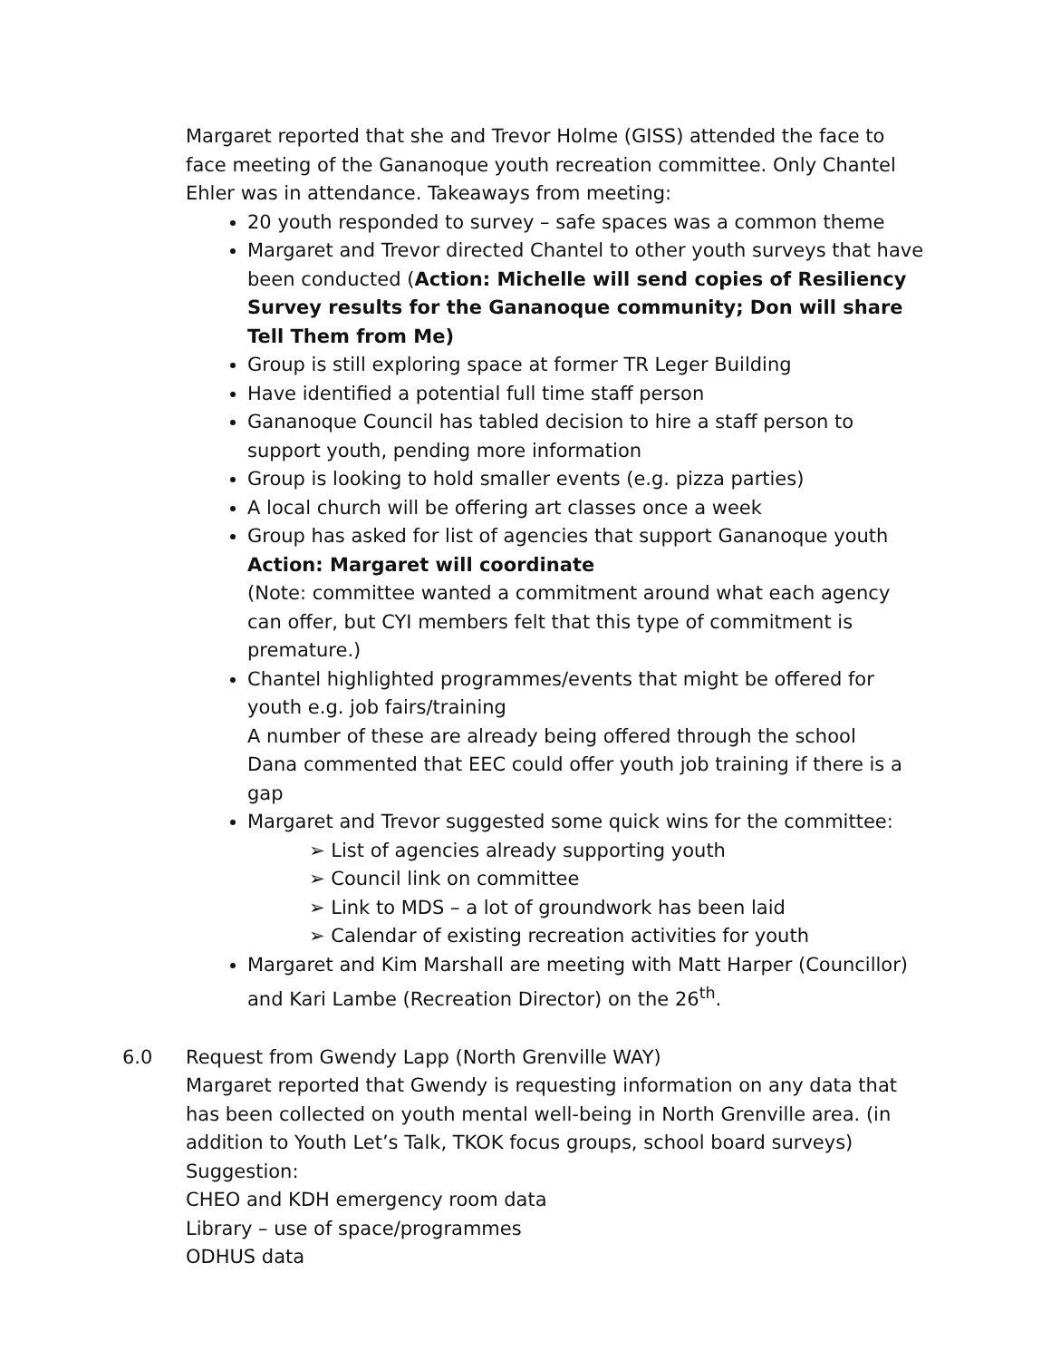Margaret reported that she and Trevor Holme (GISS) attended the face to face meeting of the Gananoque youth recreation committee. Only Chantel Ehler was in attendance. Takeaways from meeting:
20 youth responded to survey – safe spaces was a common theme
Margaret and Trevor directed Chantel to other youth surveys that have been conducted (Action: Michelle will send copies of Resiliency Survey results for the Gananoque community; Don will share Tell Them from Me)
Group is still exploring space at former TR Leger Building
Have identified a potential full time staff person
Gananoque Council has tabled decision to hire a staff person to support youth, pending more information
Group is looking to hold smaller events (e.g. pizza parties)
A local church will be offering art classes once a week
Group has asked for list of agencies that support Gananoque youth
Action: Margaret will coordinate
(Note: committee wanted a commitment around what each agency can offer, but CYI members felt that this type of commitment is premature.)
Chantel highlighted programmes/events that might be offered for youth e.g. job fairs/training
A number of these are already being offered through the school
Dana commented that EEC could offer youth job training if there is a gap
Margaret and Trevor suggested some quick wins for the committee:
➢ List of agencies already supporting youth
➢ Council link on committee
➢ Link to MDS – a lot of groundwork has been laid
➢ Calendar of existing recreation activities for youth
Margaret and Kim Marshall are meeting with Matt Harper (Councillor) and Kari Lambe (Recreation Director) on the 26<sup>th</sup>.
6.0
Request from Gwendy Lapp (North Grenville WAY)
Margaret reported that Gwendy is requesting information on any data that has been collected on youth mental well-being in North Grenville area. (in addition to Youth Let’s Talk, TKOK focus groups, school board surveys)
Suggestion:
CHEO and KDH emergency room data
Library – use of space/programmes
ODHUS data